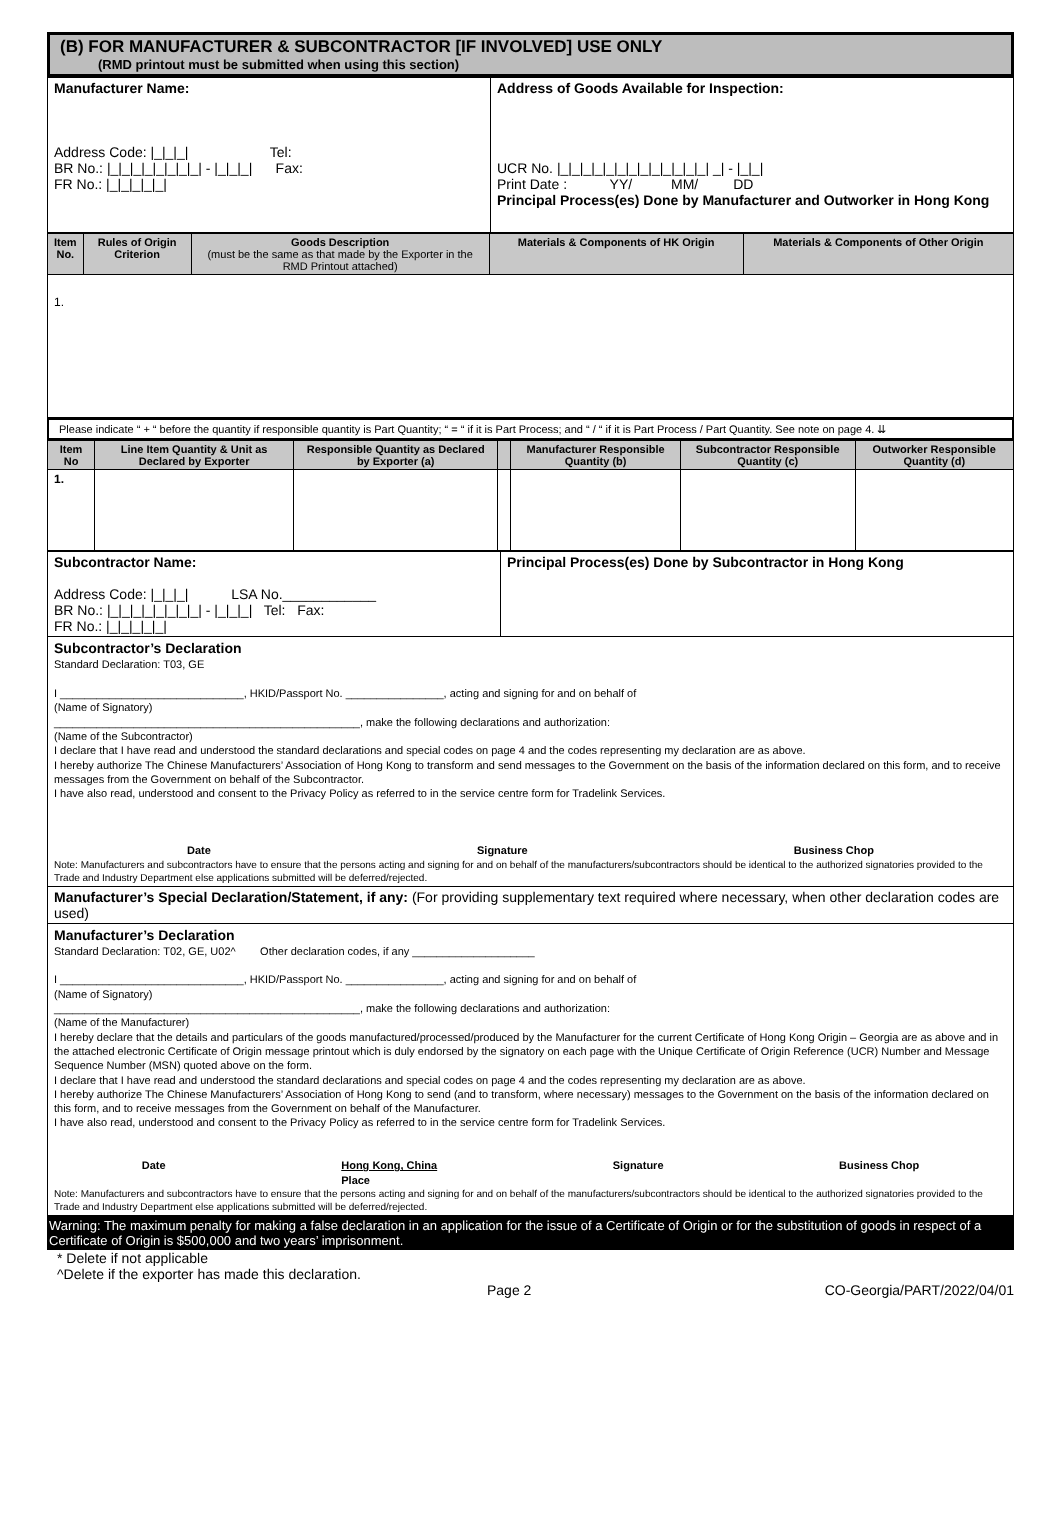(B) FOR MANUFACTURER & SUBCONTRACTOR [IF INVOLVED] USE ONLY
(RMD printout must be submitted when using this section)
| Manufacturer Name: Address Code: /_/_/_/ Tel: BR No.: /_/_/_/_/_/_/_/_/ - /_/_/_/ Fax: FR No.: /_/_/_/_/_/ | Address of Goods Available for Inspection: UCR No. /_/_/_/_/_/_/_/_/_/_/_/_/_/ _/ - /_/_/ Print Date : YY/ MM/ DD Principal Process(es) Done by Manufacturer and Outworker in Hong Kong |
| Item No. | Rules of Origin Criterion | Goods Description (must be the same as that made by the Exporter in the RMD Printout attached) | Materials & Components of HK Origin | Materials & Components of Other Origin |
| --- | --- | --- | --- | --- |
| 1. | | | | |
Please indicate “ + “ before the quantity if responsible quantity is Part Quantity; “ = “ if it is Part Process; and “ / “ if it is Part Process / Part Quantity. See note on page 4. ⇊
| Item No | Line Item Quantity & Unit as Declared by Exporter | Responsible Quantity as Declared by Exporter (a) | | Manufacturer Responsible Quantity (b) | Subcontractor Responsible Quantity (c) | Outworker Responsible Quantity (d) |
| --- | --- | --- | --- | --- | --- | --- |
| 1. | | | | | | |
| Subcontractor Name: Address Code: /_/_/_/ LSA No.____________ BR No.: /_/_/_/_/_/_/_/_/ - /_/_/_/ Tel: Fax: FR No.: /_/_/_/_/_/ | Principal Process(es) Done by Subcontractor in Hong Kong |
| Subcontractor’s Declaration Standard Declaration: T03, GE I ______________________________, HKID/Passport No. ________________, acting and signing for and on behalf of (Name of Signatory) __________________________________________________, make the following declarations and authorization: (Name of the Subcontractor) I declare that I have read and understood the standard declarations and special codes on page 4 and the codes representing my declaration are as above. I hereby authorize The Chinese Manufacturers’ Association of Hong Kong to transform and send messages to the Government on the basis of the information declared on this form, and to receive messages from the Government on behalf of the Subcontractor. I have also read, understood and consent to the Privacy Policy as referred to in the service centre form for Tradelink Services. Date Signature Business Chop Note: Manufacturers and subcontractors have to ensure that the persons acting and signing for and on behalf of the manufacturers/subcontractors should be identical to the authorized signatories provided to the Trade and Industry Department else applications submitted will be deferred/rejected. | |
| Manufacturer’s Special Declaration/Statement, if any: (For providing supplementary text required where necessary, when other declaration codes are used) | |
| Manufacturer’s Declaration Standard Declaration: T02, GE, U02^ Other declaration codes, if any ____________________ I ______________________________, HKID/Passport No. ________________, acting and signing for and on behalf of (Name of Signatory) __________________________________________________, make the following declarations and authorization: (Name of the Manufacturer) I hereby declare that the details and particulars of the goods manufactured/processed/produced by the Manufacturer for the current Certificate of Hong Kong Origin – Georgia are as above and in the attached electronic Certificate of Origin message printout which is duly endorsed by the signatory on each page with the Unique Certificate of Origin Reference (UCR) Number and Message Sequence Number (MSN) quoted above on the form. I declare that I have read and understood the standard declarations and special codes on page 4 and the codes representing my declaration are as above. I hereby authorize The Chinese Manufacturers’ Association of Hong Kong to send (and to transform, where necessary) messages to the Government on the basis of the information declared on this form, and to receive messages from the Government on behalf of the Manufacturer. I have also read, understood and consent to the Privacy Policy as referred to in the service centre form for Tradelink Services. Date Hong Kong, China Place Signature Business Chop Note: Manufacturers and subcontractors have to ensure that the persons acting and signing for and on behalf of the manufacturers/subcontractors should be identical to the authorized signatories provided to the Trade and Industry Department else applications submitted will be deferred/rejected. | |
Warning: The maximum penalty for making a false declaration in an application for the issue of a Certificate of Origin or for the substitution of goods in respect of a Certificate of Origin is $500,000 and two years’ imprisonment.
* Delete if not applicable
^Delete if the exporter has made this declaration.
Page 2 CO-Georgia/PART/2022/04/01